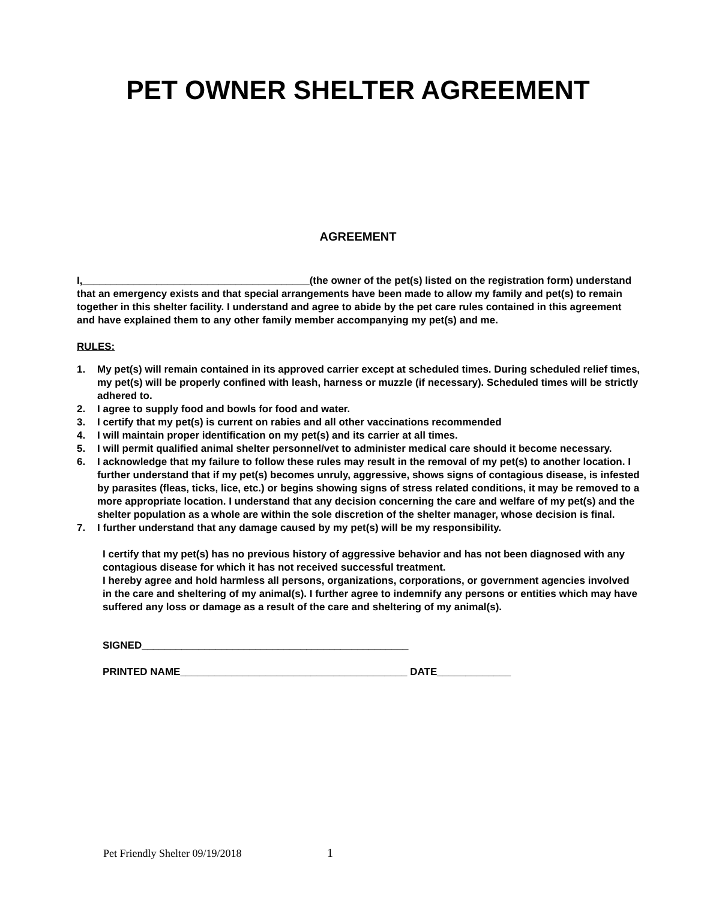PET OWNER SHELTER AGREEMENT
AGREEMENT
I,________________________________________(the owner of the pet(s) listed on the registration form) understand that an emergency exists and that special arrangements have been made to allow my family and pet(s) to remain together in this shelter facility. I understand and agree to abide by the pet care rules contained in this agreement and have explained them to any other family member accompanying my pet(s) and me.
RULES:
1. My pet(s) will remain contained in its approved carrier except at scheduled times. During scheduled relief times, my pet(s) will be properly confined with leash, harness or muzzle (if necessary). Scheduled times will be strictly adhered to.
2. I agree to supply food and bowls for food and water.
3. I certify that my pet(s) is current on rabies and all other vaccinations recommended
4. I will maintain proper identification on my pet(s) and its carrier at all times.
5. I will permit qualified animal shelter personnel/vet to administer medical care should it become necessary.
6. I acknowledge that my failure to follow these rules may result in the removal of my pet(s) to another location. I further understand that if my pet(s) becomes unruly, aggressive, shows signs of contagious disease, is infested by parasites (fleas, ticks, lice, etc.) or begins showing signs of stress related conditions, it may be removed to a more appropriate location. I understand that any decision concerning the care and welfare of my pet(s) and the shelter population as a whole are within the sole discretion of the shelter manager, whose decision is final.
7. I further understand that any damage caused by my pet(s) will be my responsibility.
I certify that my pet(s) has no previous history of aggressive behavior and has not been diagnosed with any contagious disease for which it has not received successful treatment.
I hereby agree and hold harmless all persons, organizations, corporations, or government agencies involved in the care and sheltering of my animal(s). I further agree to indemnify any persons or entities which may have suffered any loss or damage as a result of the care and sheltering of my animal(s).
SIGNED_______________________________________________
PRINTED NAME________________________________________ DATE_____________
Pet Friendly Shelter 09/19/2018 1